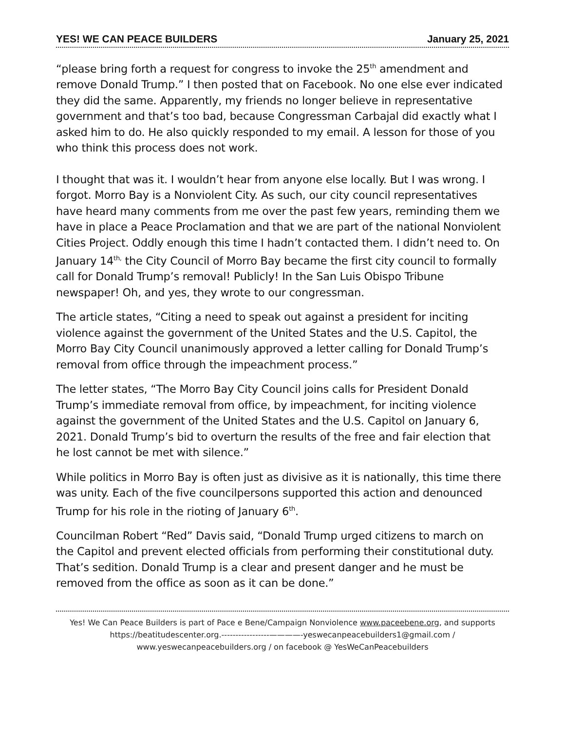YES! WE CAN PEACE BUILDERS January 25, 2021
“please bring forth a request for congress to invoke the 25<sup>th</sup> amendment and remove Donald Trump.” I then posted that on Facebook. No one else ever indicated they did the same. Apparently, my friends no longer believe in representative government and that’s too bad, because Congressman Carbajal did exactly what I asked him to do. He also quickly responded to my email. A lesson for those of you who think this process does not work.
I thought that was it. I wouldn’t hear from anyone else locally. But I was wrong. I forgot. Morro Bay is a Nonviolent City. As such, our city council representatives have heard many comments from me over the past few years, reminding them we have in place a Peace Proclamation and that we are part of the national Nonviolent Cities Project. Oddly enough this time I hadn’t contacted them. I didn’t need to. On January 14<sup>th,</sup> the City Council of Morro Bay became the first city council to formally call for Donald Trump’s removal! Publicly! In the San Luis Obispo Tribune newspaper! Oh, and yes, they wrote to our congressman.
The article states, “Citing a need to speak out against a president for inciting violence against the government of the United States and the U.S. Capitol, the Morro Bay City Council unanimously approved a letter calling for Donald Trump’s removal from office through the impeachment process.”
The letter states, “The Morro Bay City Council joins calls for President Donald Trump’s immediate removal from office, by impeachment, for inciting violence against the government of the United States and the U.S. Capitol on January 6, 2021. Donald Trump’s bid to overturn the results of the free and fair election that he lost cannot be met with silence.”
While politics in Morro Bay is often just as divisive as it is nationally, this time there was unity. Each of the five councilpersons supported this action and denounced Trump for his role in the rioting of January 6<sup>th</sup>.
Councilman Robert “Red” Davis said, “Donald Trump urged citizens to march on the Capitol and prevent elected officials from performing their constitutional duty. That’s sedition. Donald Trump is a clear and present danger and he must be removed from the office as soon as it can be done.”
Yes! We Can Peace Builders is part of Pace e Bene/Campaign Nonviolence www.paceebene.org, and supports https://beatitudescenter.org.-----------------————-yeswecanpeacebuilders1@gmail.com / www.yeswecanpeacebuilders.org / on facebook @ YesWeCanPeacebuilders